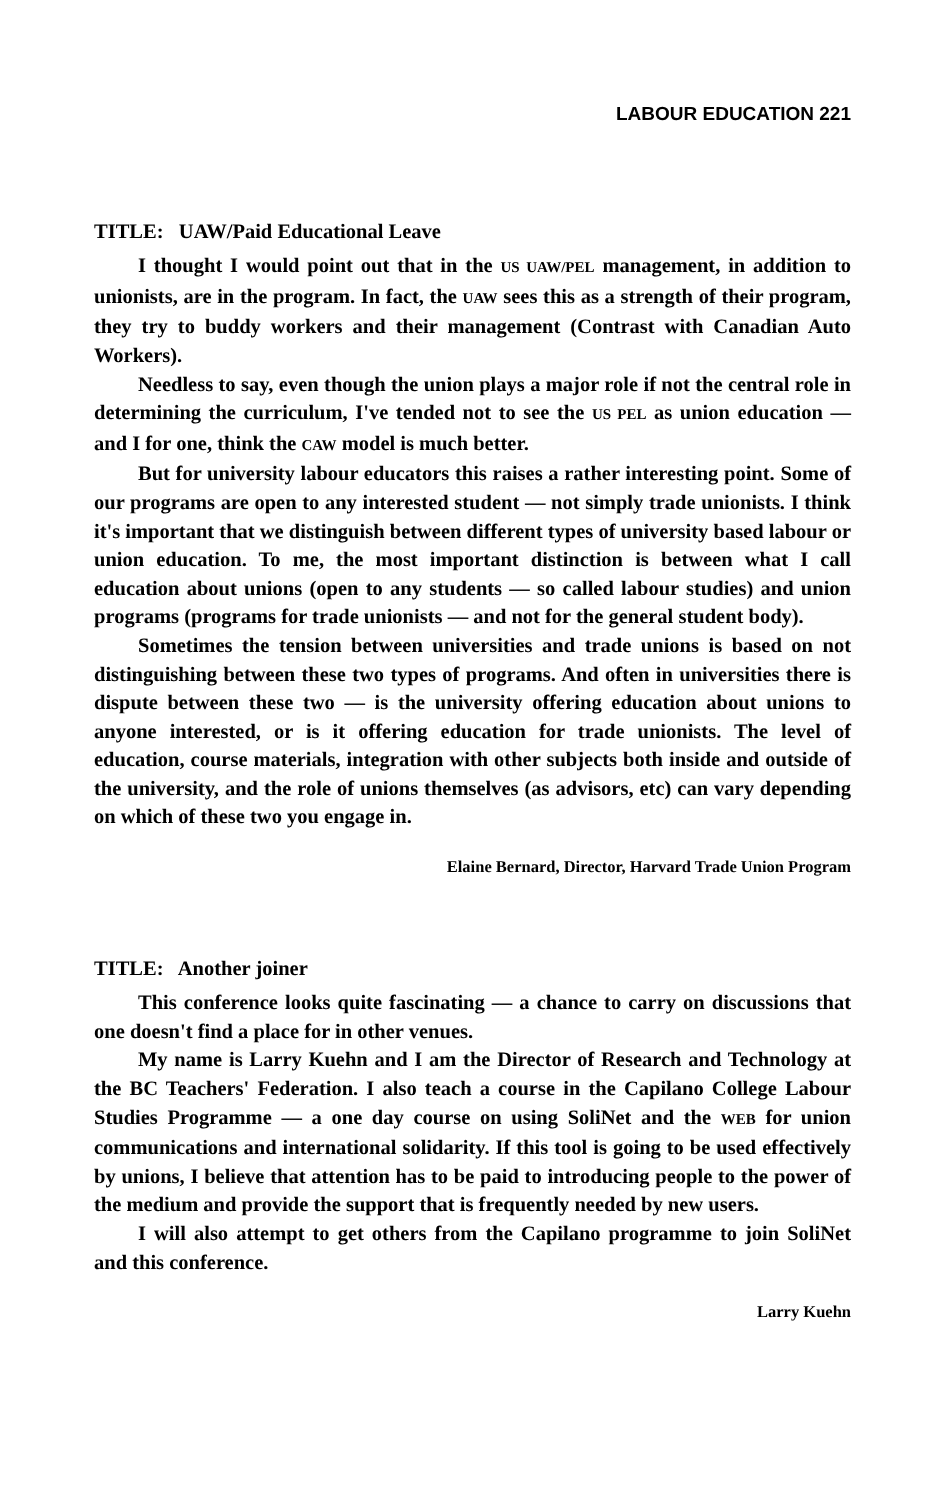LABOUR EDUCATION 221
TITLE: UAW/Paid Educational Leave
I thought I would point out that in the US UAW/PEL management, in addition to unionists, are in the program. In fact, the UAW sees this as a strength of their program, they try to buddy workers and their management (Contrast with Canadian Auto Workers).
Needless to say, even though the union plays a major role if not the central role in determining the curriculum, I've tended not to see the US PEL as union education — and I for one, think the CAW model is much better.
But for university labour educators this raises a rather interesting point. Some of our programs are open to any interested student — not simply trade unionists. I think it's important that we distinguish between different types of university based labour or union education. To me, the most important distinction is between what I call education about unions (open to any students — so called labour studies) and union programs (programs for trade unionists — and not for the general student body).
Sometimes the tension between universities and trade unions is based on not distinguishing between these two types of programs. And often in universities there is dispute between these two — is the university offering education about unions to anyone interested, or is it offering education for trade unionists. The level of education, course materials, integration with other subjects both inside and outside of the university, and the role of unions themselves (as advisors, etc) can vary depending on which of these two you engage in.
Elaine Bernard, Director, Harvard Trade Union Program
TITLE: Another joiner
This conference looks quite fascinating — a chance to carry on discussions that one doesn't find a place for in other venues.
My name is Larry Kuehn and I am the Director of Research and Technology at the BC Teachers' Federation. I also teach a course in the Capilano College Labour Studies Programme — a one day course on using SoliNet and the WEB for union communications and international solidarity. If this tool is going to be used effectively by unions, I believe that attention has to be paid to introducing people to the power of the medium and provide the support that is frequently needed by new users.
I will also attempt to get others from the Capilano programme to join SoliNet and this conference.
Larry Kuehn